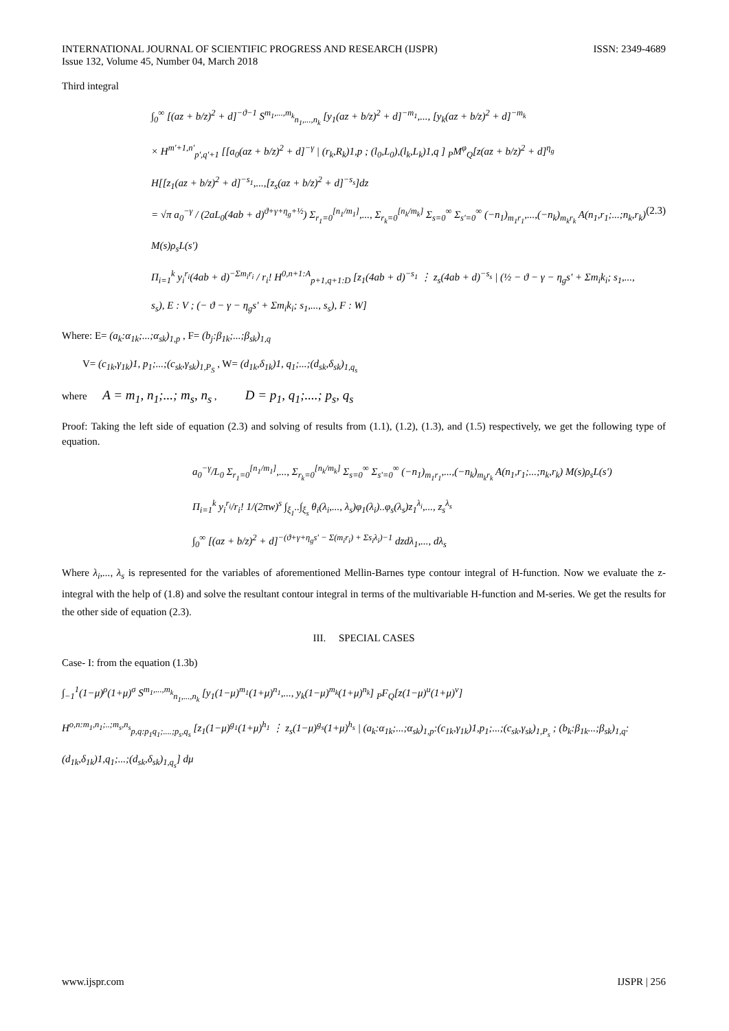INTERNATIONAL JOURNAL OF SCIENTIFIC PROGRESS AND RESEARCH (IJSPR)
Issue 132, Volume 45, Number 04, March 2018 ISSN: 2349-4689
Third integral
∫<sub>0</sub><sup>∞</sup> [(az + b/z)<sup>2</sup> + d]<sup>−ϑ−1</sup> S<sup>m<sub>1</sub>,...,m<sub>k</sub></sup><sub>n<sub>1</sub>,...,n<sub>k</sub></sub> [y<sub>1</sub>(az + b/z)<sup>2</sup> + d]<sup>−m<sub>1</sub></sup>,..., [y<sub>k</sub>(az + b/z)<sup>2</sup> + d]<sup>−m<sub>k</sub></sup>
× H<sup>m'+1,n'</sup><sub>p',q'+1</sub> [[a<sub>0</sub>(az + b/z)<sup>2</sup> + d]<sup>−γ</sup> | (r<sub>k</sub>,R<sub>k</sub>)1,p ; (l<sub>0</sub>,L<sub>0</sub>),(l<sub>k</sub>,L<sub>k</sub>)1,q ] <sub>P</sub>M<sup>φ</sup><sub>Q</sub>[z(az + b/z)<sup>2</sup> + d]<sup>η<sub>g</sub></sup>
H[[z<sub>1</sub>(az + b/z)<sup>2</sup> + d]<sup>−s<sub>1</sub></sup>,...,[z<sub>s</sub>(az + b/z)<sup>2</sup> + d]<sup>−s<sub>s</sub></sup>]dz
= √π a<sub>0</sub><sup>−γ</sup> / (2aL<sub>0</sub>(4ab + d)<sup>ϑ+γ+η<sub>g</sub>+½</sup>) Σ<sub>r<sub>1</sub>=0</sub><sup>[n<sub>1</sub>/m<sub>1</sub>]</sup>,..., Σ<sub>r<sub>k</sub>=0</sub><sup>[n<sub>k</sub>/m<sub>k</sub>]</sup> Σ<sub>s=0</sub><sup>∞</sup> Σ<sub>s'=0</sub><sup>∞</sup> (−n<sub>1</sub>)<sub>m<sub>1</sub>r<sub>1</sub></sub>,...,(−n<sub>k</sub>)<sub>m<sub>k</sub>r<sub>k</sub></sub> A(n<sub>1</sub>,r<sub>1</sub>;...;n<sub>k</sub>,r<sub>k</sub>) M(s)ρ<sub>s</sub>L(s')
Π<sub>i=1</sub><sup>k</sup> y<sub>i</sub><sup>r<sub>i</sub></sup>(4ab + d)<sup>−Σm<sub>i</sub>r<sub>i</sub></sup> / r<sub>i</sub>! H<sup>0,n+1:A</sup><sub>p+1,q+1:D</sub> [z<sub>1</sub>(4ab + d)<sup>−s<sub>1</sub></sup> ⋮ z<sub>s</sub>(4ab + d)<sup>−s<sub>s</sub></sup> | (½ − ϑ − γ − η<sub>g</sub>s' + Σm<sub>i</sub>k<sub>i</sub>; s<sub>1</sub>,..., s<sub>s</sub>), E : V ; (− ϑ − γ − η<sub>g</sub>s' + Σm<sub>i</sub>k<sub>i</sub>; s<sub>1</sub>,..., s<sub>s</sub>), F : W]
(2.3)
Where: E= (a<sub>k</sub>:α<sub>1k</sub>;...;α<sub>sk</sub>)<sub>1,p</sub> , F= (b<sub>j</sub>:β<sub>1k</sub>;...;β<sub>sk</sub>)<sub>1,q</sub>
V= (c<sub>1k</sub>,γ<sub>1k</sub>)1, p<sub>1</sub>;...;(c<sub>sk</sub>,γ<sub>sk</sub>)<sub>1,P<sub>S</sub></sub> , W= (d<sub>1k</sub>,δ<sub>1k</sub>)1, q<sub>1</sub>;...;(d<sub>sk</sub>,δ<sub>sk</sub>)<sub>1,q<sub>s</sub></sub>
where A = m<sub>1</sub>, n<sub>1</sub>;...; m<sub>s</sub>, n<sub>s</sub> , D = p<sub>1</sub>, q<sub>1</sub>;....; p<sub>s</sub>, q<sub>s</sub>
Proof: Taking the left side of equation (2.3) and solving of results from (1.1), (1.2), (1.3), and (1.5) respectively, we get the following type of equation.
a<sub>0</sub><sup>−γ</sup>/L<sub>0</sub> Σ<sub>r<sub>1</sub>=0</sub><sup>[n<sub>1</sub>/m<sub>1</sub>]</sup>,..., Σ<sub>r<sub>k</sub>=0</sub><sup>[n<sub>k</sub>/m<sub>k</sub>]</sup> Σ<sub>s=0</sub><sup>∞</sup> Σ<sub>s'=0</sub><sup>∞</sup> (−n<sub>1</sub>)<sub>m<sub>1</sub>r<sub>1</sub></sub>,...,(−n<sub>k</sub>)<sub>m<sub>k</sub>r<sub>k</sub></sub> A(n<sub>1</sub>,r<sub>1</sub>;...;n<sub>k</sub>,r<sub>k</sub>) M(s)ρ<sub>s</sub>L(s')
Π<sub>i=1</sub><sup>k</sup> y<sub>i</sub><sup>r<sub>i</sub></sup>/r<sub>i</sub>! 1/(2πw)<sup>s</sup> ∫<sub>ξ<sub>1</sub></sub>..∫<sub>ξ<sub>s</sub></sub> θ<sub>i</sub>(λ<sub>i</sub>,..., λ<sub>s</sub>)φ<sub>1</sub>(λ<sub>i</sub>)..φ<sub>s</sub>(λ<sub>s</sub>)z<sub>1</sub><sup>λ<sub>i</sub></sup>,..., z<sub>s</sub><sup>λ<sub>s</sub></sup>
∫<sub>0</sub><sup>∞</sup> [(az + b/z)<sup>2</sup> + d]<sup>−(ϑ+γ+η<sub>g</sub>s' − Σ(m<sub>i</sub>r<sub>i</sub>) + Σs<sub>i</sub>λ<sub>i</sub>)−1</sup> dzdλ<sub>1</sub>,..., dλ<sub>s</sub>
Where λ<sub>i</sub>,..., λ<sub>s</sub> is represented for the variables of aforementioned Mellin-Barnes type contour integral of H-function. Now we evaluate the z-integral with the help of (1.8) and solve the resultant contour integral in terms of the multivariable H-function and M-series. We get the results for the other side of equation (2.3).
III. SPECIAL CASES
Case- I: from the equation (1.3b)
∫<sub>−1</sub><sup>1</sup>(1−μ)<sup>ρ</sup>(1+μ)<sup>σ</sup> S<sup>m<sub>1</sub>,...,m<sub>k</sub></sup><sub>n<sub>1</sub>,...,n<sub>k</sub></sub> [y<sub>1</sub>(1−μ)<sup>m<sub>1</sub></sup>(1+μ)<sup>n<sub>1</sub></sup>,..., y<sub>k</sub>(1−μ)<sup>m<sub>k</sub></sup>(1+μ)<sup>n<sub>k</sub></sup>] <sub>P</sub>F<sub>Q</sub>[z(1−μ)<sup>u</sup>(1+μ)<sup>v</sup>]
H<sup>o,n:m<sub>1</sub>,n<sub>1</sub>;..;m<sub>s</sub>,n<sub>s</sub></sup><sub>p,q:p<sub>1</sub>q<sub>1</sub>;....;p<sub>s</sub>,q<sub>s</sub></sub> [z<sub>1</sub>(1−μ)<sup>g<sub>1</sub></sup>(1+μ)<sup>h<sub>1</sub></sup> ⋮ z<sub>s</sub>(1−μ)<sup>g<sub>s</sub></sup>(1+μ)<sup>h<sub>s</sub></sup> | (a<sub>k</sub>:α<sub>1k</sub>;...;α<sub>sk</sub>)<sub>1,p</sub>:(c<sub>1k</sub>,γ<sub>1k</sub>)1,p<sub>1</sub>;...;(c<sub>sk</sub>,γ<sub>sk</sub>)<sub>1,P<sub>s</sub></sub> ; (b<sub>k</sub>:β<sub>1k</sub>...;β<sub>sk</sub>)<sub>1,q</sub>:(d<sub>1k</sub>,δ<sub>1k</sub>)1,q<sub>1</sub>;...;(d<sub>sk</sub>,δ<sub>sk</sub>)<sub>1,q<sub>s</sub></sub>] dμ
www.ijspr.com IJSPR | 256